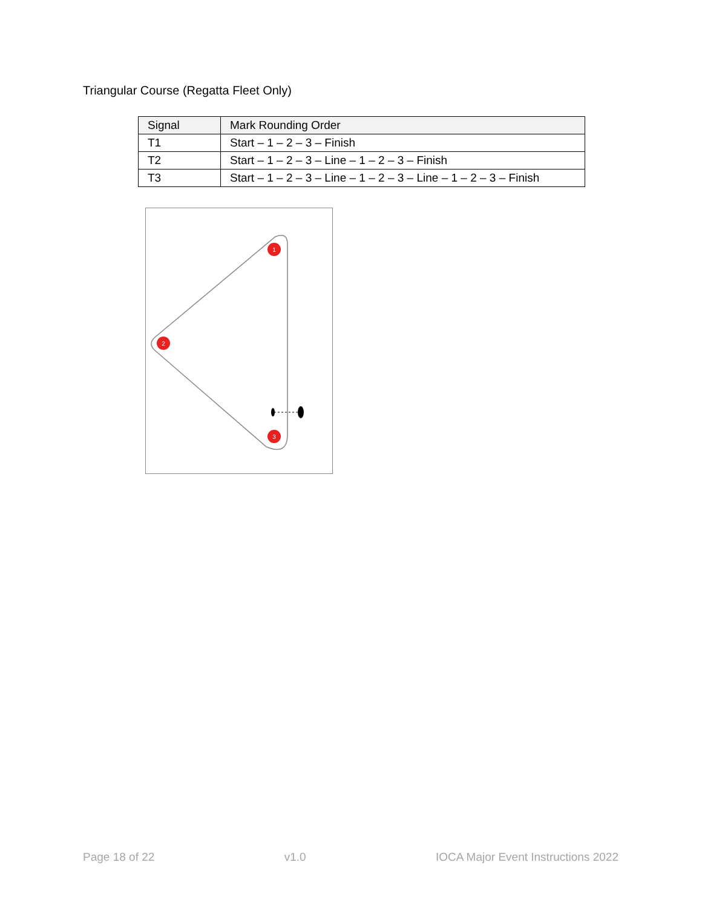Triangular Course (Regatta Fleet Only)
| Signal | Mark Rounding Order |
| --- | --- |
| T1 | Start – 1 – 2 – 3 – Finish |
| T2 | Start – 1 – 2 – 3 – Line – 1 – 2 – 3 – Finish |
| T3 | Start – 1 – 2 – 3 – Line – 1 – 2 – 3 – Line – 1 – 2 – 3 – Finish |
1
2
3
Page 18 of 22 v1.0 IOCA Major Event Instructions 2022